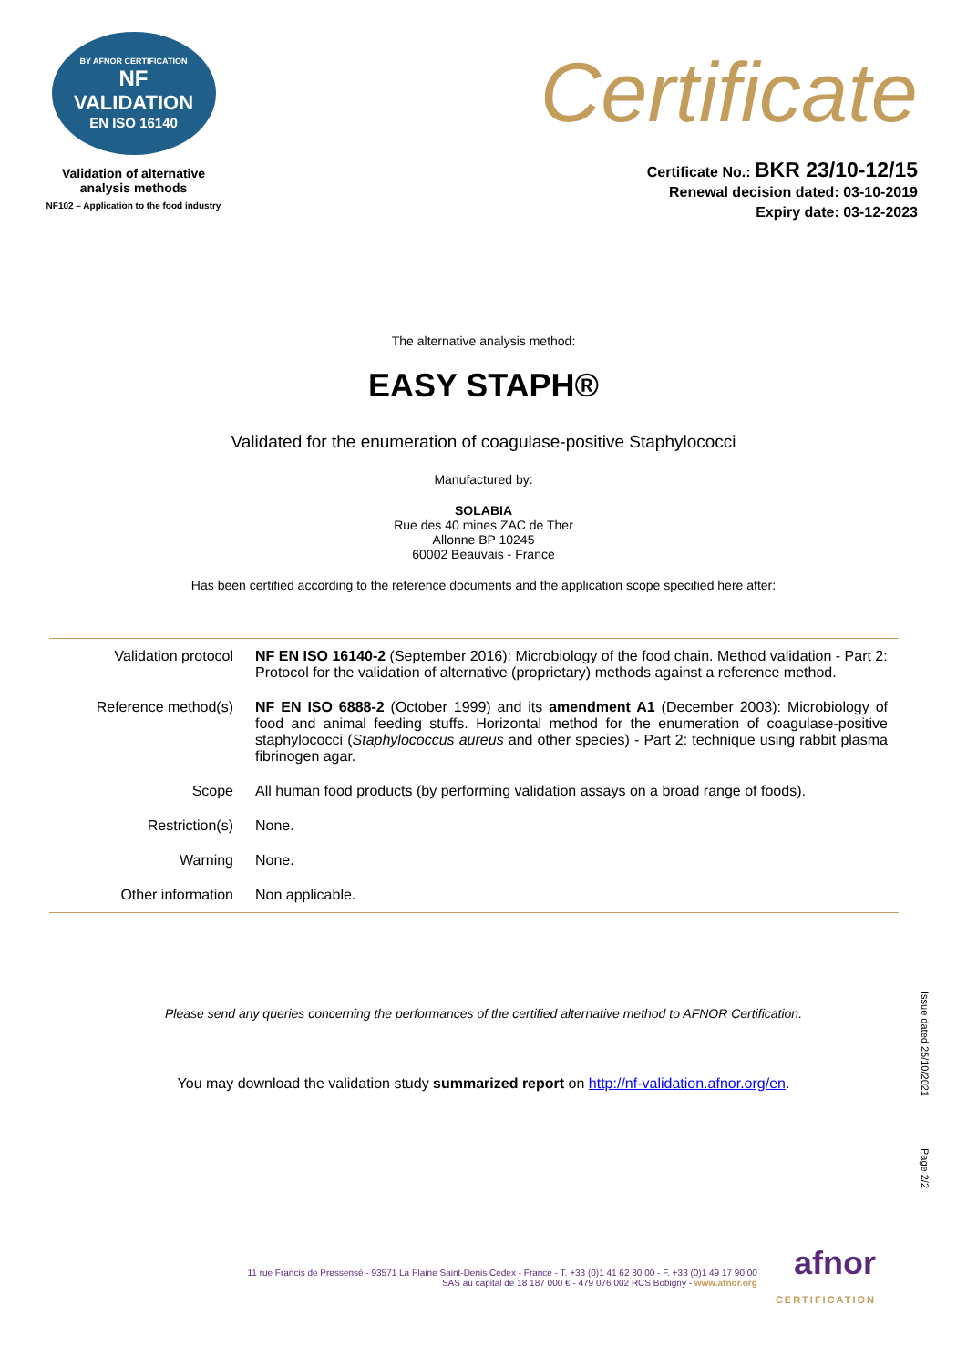BY AFNOR CERTIFICATION
NF
VALIDATION
EN ISO 16140
Validation of alternative
analysis methods
NF102 – Application to the food industry
Certificate
Certificate No.: BKR 23/10-12/15
Renewal decision dated: 03-10-2019
Expiry date: 03-12-2023
The alternative analysis method:
EASY STAPH®
Validated for the enumeration of coagulase-positive Staphylococci
Manufactured by:
SOLABIA
Rue des 40 mines ZAC de Ther
Allonne BP 10245
60002 Beauvais - France
Has been certified according to the reference documents and the application scope specified here after:
| Validation protocol | NF EN ISO 16140-2 (September 2016): Microbiology of the food chain. Method validation - Part 2: Protocol for the validation of alternative (proprietary) methods against a reference method. |
| Reference method(s) | NF EN ISO 6888-2 (October 1999) and its amendment A1 (December 2003): Microbiology of food and animal feeding stuffs. Horizontal method for the enumeration of coagulase-positive staphylococci ( Staphylococcus aureus and other species) - Part 2: technique using rabbit plasma fibrinogen agar. |
| Scope | All human food products (by performing validation assays on a broad range of foods). |
| Restriction(s) | None. |
| Warning | None. |
| Other information | Non applicable. |
Please send any queries concerning the performances of the certified alternative method to AFNOR Certification.
You may download the validation study summarized report on http://nf-validation.afnor.org/en.
Issue dated 25/10/2021
Page 2/2
11 rue Francis de Pressensé - 93571 La Plaine Saint-Denis Cedex - France - T. +33 (0)1 41 62 80 00 - F. +33 (0)1 49 17 90 00
SAS au capital de 18 187 000 € - 479 076 002 RCS Bobigny - www.afnor.org
afnor
CERTIFICATION